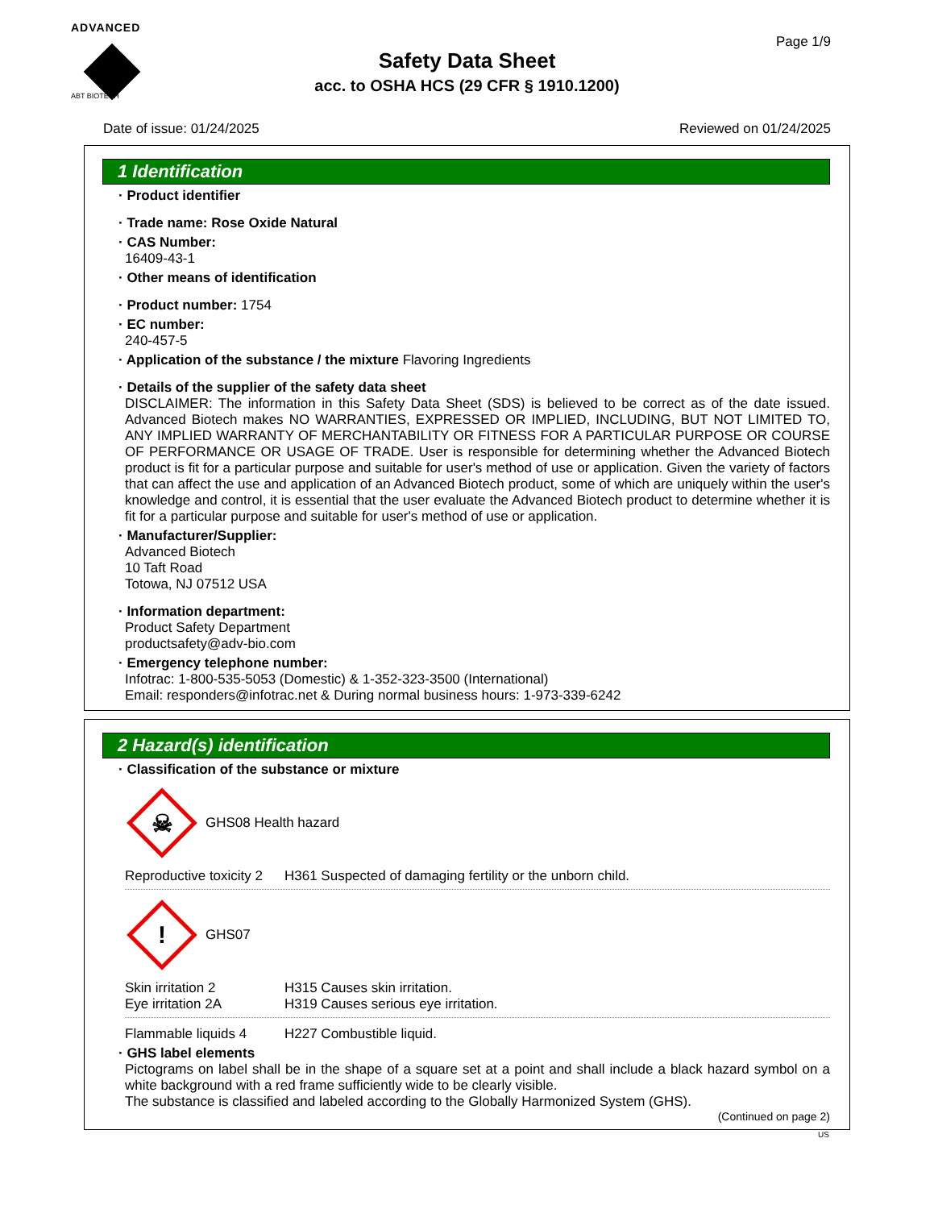ADVANCED
ABT BIOTECH
Page 1/9
Safety Data Sheet
acc. to OSHA HCS (29 CFR § 1910.1200)
Date of issue: 01/24/2025 Reviewed on 01/24/2025
1 Identification
· Product identifier
· Trade name: Rose Oxide Natural
· CAS Number:
16409-43-1
· Other means of identification
· Product number: 1754
· EC number:
240-457-5
· Application of the substance / the mixture Flavoring Ingredients
· Details of the supplier of the safety data sheet
DISCLAIMER: The information in this Safety Data Sheet (SDS) is believed to be correct as of the date issued. Advanced Biotech makes NO WARRANTIES, EXPRESSED OR IMPLIED, INCLUDING, BUT NOT LIMITED TO, ANY IMPLIED WARRANTY OF MERCHANTABILITY OR FITNESS FOR A PARTICULAR PURPOSE OR COURSE OF PERFORMANCE OR USAGE OF TRADE. User is responsible for determining whether the Advanced Biotech product is fit for a particular purpose and suitable for user's method of use or application. Given the variety of factors that can affect the use and application of an Advanced Biotech product, some of which are uniquely within the user's knowledge and control, it is essential that the user evaluate the Advanced Biotech product to determine whether it is fit for a particular purpose and suitable for user's method of use or application.
· Manufacturer/Supplier:
Advanced Biotech
10 Taft Road
Totowa, NJ 07512 USA
· Information department:
Product Safety Department
productsafety@adv-bio.com
· Emergency telephone number:
Infotrac: 1-800-535-5053 (Domestic) & 1-352-323-3500 (International)
Email: responders@infotrac.net & During normal business hours: 1-973-339-6242
2 Hazard(s) identification
· Classification of the substance or mixture
☠
GHS08 Health hazard
Reproductive toxicity 2 H361 Suspected of damaging fertility or the unborn child.
!
GHS07
Skin irritation 2 H315 Causes skin irritation.
Eye irritation 2A H319 Causes serious eye irritation.
Flammable liquids 4 H227 Combustible liquid.
· GHS label elements
Pictograms on label shall be in the shape of a square set at a point and shall include a black hazard symbol on a white background with a red frame sufficiently wide to be clearly visible.
The substance is classified and labeled according to the Globally Harmonized System (GHS).
(Continued on page 2)
US